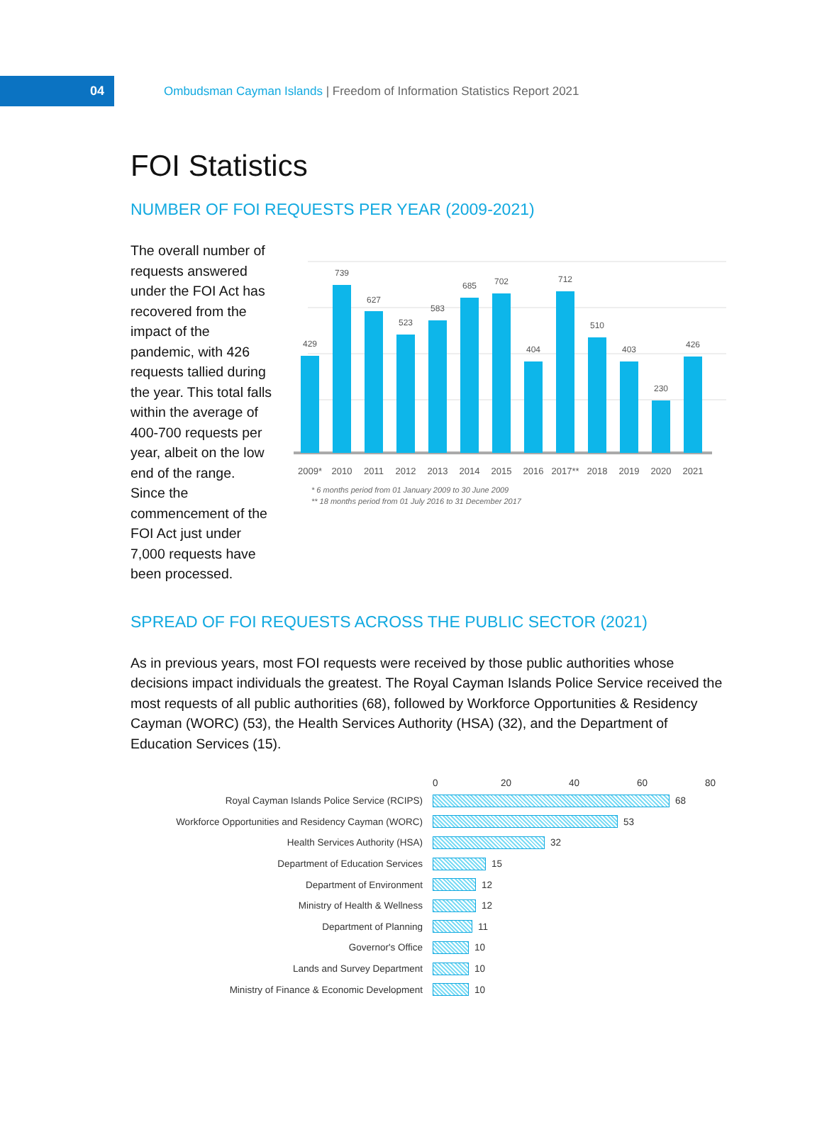04
Ombudsman Cayman Islands | Freedom of Information Statistics Report 2021
FOI Statistics
NUMBER OF FOI REQUESTS PER YEAR (2009-2021)
The overall number of requests answered under the FOI Act has recovered from the impact of the pandemic, with 426 requests tallied during the year. This total falls within the average of 400-700 requests per year, albeit on the low end of the range. Since the commencement of the FOI Act just under 7,000 requests have been processed.
429
739
627
523
583
685
702
404
712
510
403
230
426
2009*
2010
2011
2012
2013
2014
2015
2016
2017**
2018
2019
2020
2021
* 6 months period from 01 January 2009 to 30 June 2009
** 18 months period from 01 July 2016 to 31 December 2017
SPREAD OF FOI REQUESTS ACROSS THE PUBLIC SECTOR (2021)
As in previous years, most FOI requests were received by those public authorities whose decisions impact individuals the greatest. The Royal Cayman Islands Police Service received the most requests of all public authorities (68), followed by Workforce Opportunities & Residency Cayman (WORC) (53), the Health Services Authority (HSA) (32), and the Department of Education Services (15).
0 20 40 60 80
Royal Cayman Islands Police Service (RCIPS) 68
Workforce Opportunities and Residency Cayman (WORC) 53
Health Services Authority (HSA) 32
Department of Education Services 15
Department of Environment 12
Ministry of Health & Wellness 12
Department of Planning 11
Governor's Office 10
Lands and Survey Department 10
Ministry of Finance & Economic Development 10